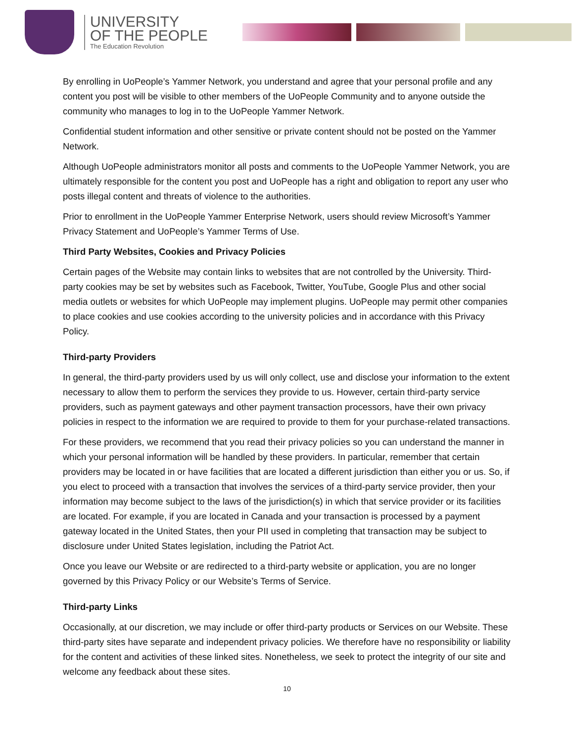UNIVERSITY
OF THE PEOPLE
The Education Revolution
By enrolling in UoPeople’s Yammer Network, you understand and agree that your personal profile and any content you post will be visible to other members of the UoPeople Community and to anyone outside the community who manages to log in to the UoPeople Yammer Network.
Confidential student information and other sensitive or private content should not be posted on the Yammer Network.
Although UoPeople administrators monitor all posts and comments to the UoPeople Yammer Network, you are ultimately responsible for the content you post and UoPeople has a right and obligation to report any user who posts illegal content and threats of violence to the authorities.
Prior to enrollment in the UoPeople Yammer Enterprise Network, users should review Microsoft’s Yammer Privacy Statement and UoPeople’s Yammer Terms of Use.
Third Party Websites, Cookies and Privacy Policies
Certain pages of the Website may contain links to websites that are not controlled by the University. Third-party cookies may be set by websites such as Facebook, Twitter, YouTube, Google Plus and other social media outlets or websites for which UoPeople may implement plugins. UoPeople may permit other companies to place cookies and use cookies according to the university policies and in accordance with this Privacy Policy.
Third-party Providers
In general, the third-party providers used by us will only collect, use and disclose your information to the extent necessary to allow them to perform the services they provide to us. However, certain third-party service providers, such as payment gateways and other payment transaction processors, have their own privacy policies in respect to the information we are required to provide to them for your purchase-related transactions.
For these providers, we recommend that you read their privacy policies so you can understand the manner in which your personal information will be handled by these providers. In particular, remember that certain providers may be located in or have facilities that are located a different jurisdiction than either you or us. So, if you elect to proceed with a transaction that involves the services of a third-party service provider, then your information may become subject to the laws of the jurisdiction(s) in which that service provider or its facilities are located. For example, if you are located in Canada and your transaction is processed by a payment gateway located in the United States, then your PII used in completing that transaction may be subject to disclosure under United States legislation, including the Patriot Act.
Once you leave our Website or are redirected to a third-party website or application, you are no longer governed by this Privacy Policy or our Website’s Terms of Service.
Third-party Links
Occasionally, at our discretion, we may include or offer third-party products or Services on our Website. These third-party sites have separate and independent privacy policies. We therefore have no responsibility or liability for the content and activities of these linked sites. Nonetheless, we seek to protect the integrity of our site and welcome any feedback about these sites.
10